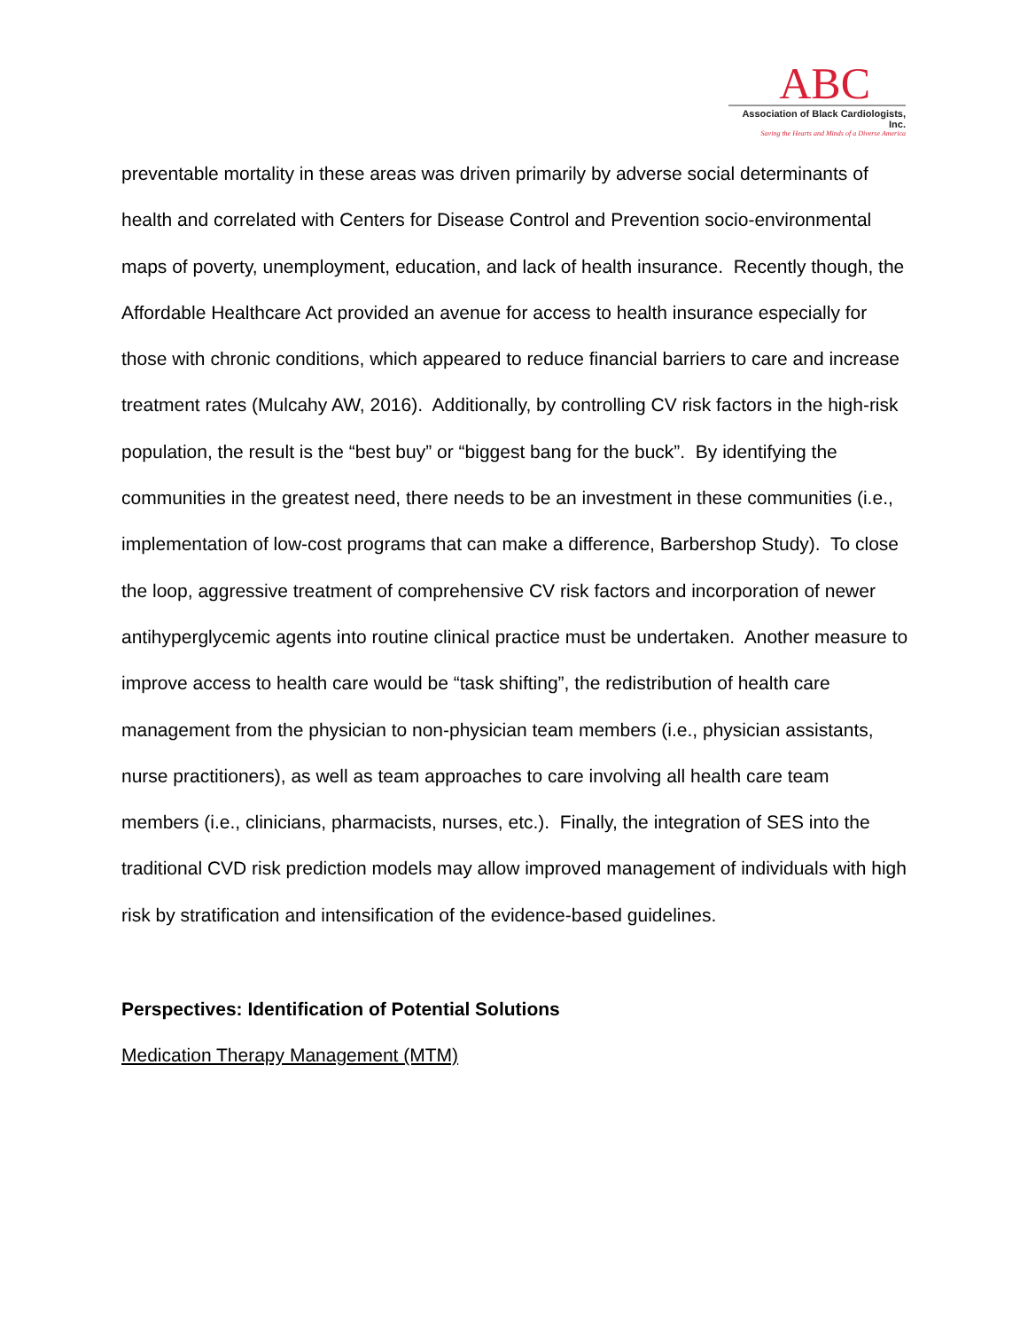ABC
Association of Black Cardiologists, Inc.
Saving the Hearts and Minds of a Diverse America
preventable mortality in these areas was driven primarily by adverse social determinants of health and correlated with Centers for Disease Control and Prevention socio-environmental maps of poverty, unemployment, education, and lack of health insurance. Recently though, the Affordable Healthcare Act provided an avenue for access to health insurance especially for those with chronic conditions, which appeared to reduce financial barriers to care and increase treatment rates (Mulcahy AW, 2016). Additionally, by controlling CV risk factors in the high-risk population, the result is the “best buy” or “biggest bang for the buck”. By identifying the communities in the greatest need, there needs to be an investment in these communities (i.e., implementation of low-cost programs that can make a difference, Barbershop Study). To close the loop, aggressive treatment of comprehensive CV risk factors and incorporation of newer antihyperglycemic agents into routine clinical practice must be undertaken. Another measure to improve access to health care would be “task shifting”, the redistribution of health care management from the physician to non-physician team members (i.e., physician assistants, nurse practitioners), as well as team approaches to care involving all health care team members (i.e., clinicians, pharmacists, nurses, etc.). Finally, the integration of SES into the traditional CVD risk prediction models may allow improved management of individuals with high risk by stratification and intensification of the evidence-based guidelines.
Perspectives: Identification of Potential Solutions
Medication Therapy Management (MTM)